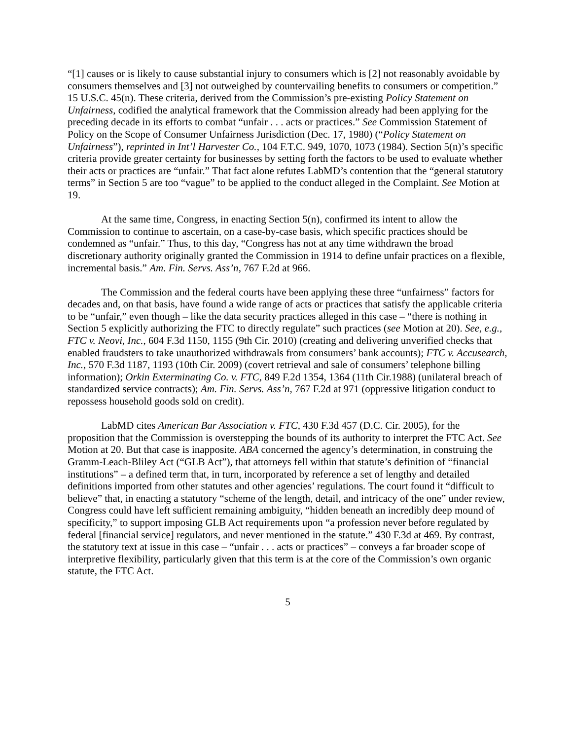“[1] causes or is likely to cause substantial injury to consumers which is [2] not reasonably avoidable by consumers themselves and [3] not outweighed by countervailing benefits to consumers or competition.” 15 U.S.C. 45(n). These criteria, derived from the Commission’s pre-existing Policy Statement on Unfairness, codified the analytical framework that the Commission already had been applying for the preceding decade in its efforts to combat “unfair . . . acts or practices.” See Commission Statement of Policy on the Scope of Consumer Unfairness Jurisdiction (Dec. 17, 1980) (“Policy Statement on Unfairness”), reprinted in Int’l Harvester Co., 104 F.T.C. 949, 1070, 1073 (1984). Section 5(n)’s specific criteria provide greater certainty for businesses by setting forth the factors to be used to evaluate whether their acts or practices are “unfair.” That fact alone refutes LabMD’s contention that the “general statutory terms” in Section 5 are too “vague” to be applied to the conduct alleged in the Complaint. See Motion at 19.
At the same time, Congress, in enacting Section 5(n), confirmed its intent to allow the Commission to continue to ascertain, on a case-by-case basis, which specific practices should be condemned as “unfair.” Thus, to this day, “Congress has not at any time withdrawn the broad discretionary authority originally granted the Commission in 1914 to define unfair practices on a flexible, incremental basis.” Am. Fin. Servs. Ass’n, 767 F.2d at 966.
The Commission and the federal courts have been applying these three “unfairness” factors for decades and, on that basis, have found a wide range of acts or practices that satisfy the applicable criteria to be “unfair,” even though – like the data security practices alleged in this case – “there is nothing in Section 5 explicitly authorizing the FTC to directly regulate” such practices (see Motion at 20). See, e.g., FTC v. Neovi, Inc., 604 F.3d 1150, 1155 (9th Cir. 2010) (creating and delivering unverified checks that enabled fraudsters to take unauthorized withdrawals from consumers’ bank accounts); FTC v. Accusearch, Inc., 570 F.3d 1187, 1193 (10th Cir. 2009) (covert retrieval and sale of consumers’ telephone billing information); Orkin Exterminating Co. v. FTC, 849 F.2d 1354, 1364 (11th Cir.1988) (unilateral breach of standardized service contracts); Am. Fin. Servs. Ass’n, 767 F.2d at 971 (oppressive litigation conduct to repossess household goods sold on credit).
LabMD cites American Bar Association v. FTC, 430 F.3d 457 (D.C. Cir. 2005), for the proposition that the Commission is overstepping the bounds of its authority to interpret the FTC Act. See Motion at 20. But that case is inapposite. ABA concerned the agency’s determination, in construing the Gramm-Leach-Bliley Act (“GLB Act”), that attorneys fell within that statute’s definition of “financial institutions” – a defined term that, in turn, incorporated by reference a set of lengthy and detailed definitions imported from other statutes and other agencies’ regulations. The court found it “difficult to believe” that, in enacting a statutory “scheme of the length, detail, and intricacy of the one” under review, Congress could have left sufficient remaining ambiguity, “hidden beneath an incredibly deep mound of specificity,” to support imposing GLB Act requirements upon “a profession never before regulated by federal [financial service] regulators, and never mentioned in the statute.” 430 F.3d at 469. By contrast, the statutory text at issue in this case – “unfair . . . acts or practices” – conveys a far broader scope of interpretive flexibility, particularly given that this term is at the core of the Commission’s own organic statute, the FTC Act.
5